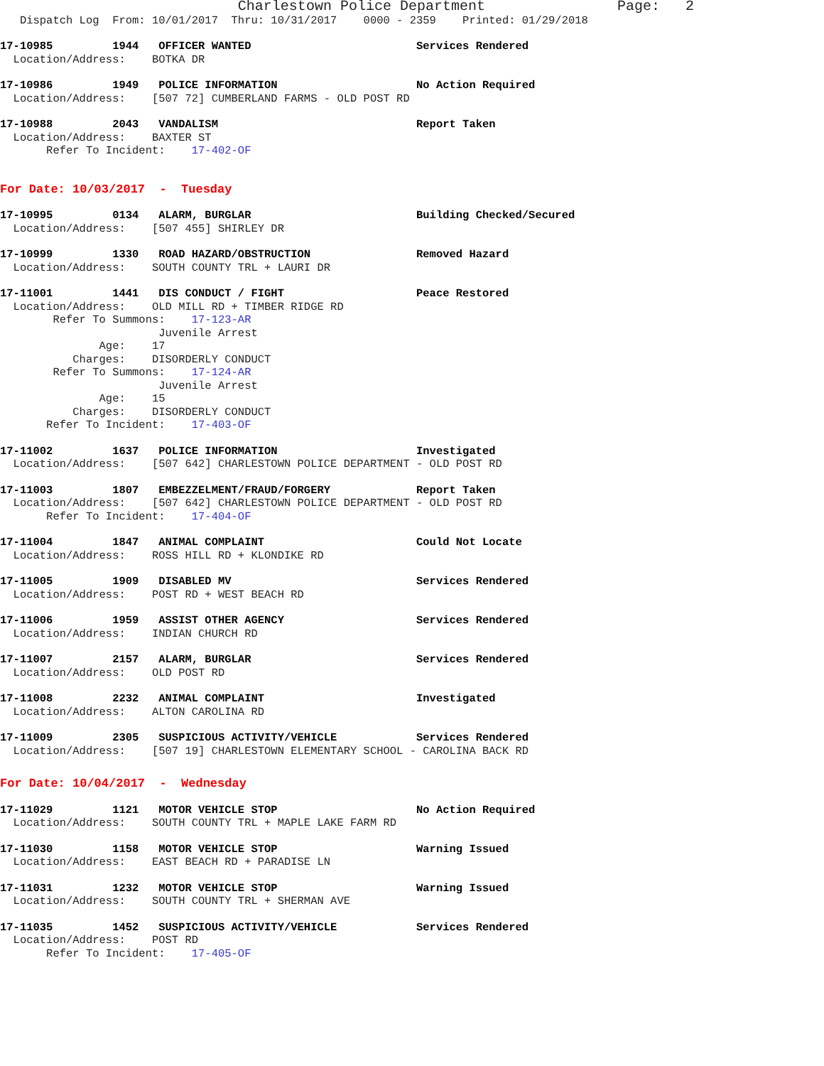Charlestown Police Department                    Page:   2
   Dispatch Log  From: 10/01/2017  Thru: 10/31/2017    0000 - 2359    Printed: 01/29/2018
17-10985         1944   OFFICER WANTED                         Services Rendered
  Location/Address:    BOTKA DR
17-10986         1949   POLICE INFORMATION                     No Action Required
  Location/Address:    [507 72] CUMBERLAND FARMS - OLD POST RD
17-10988         2043   VANDALISM                              Report Taken
  Location/Address:    BAXTER ST
       Refer To Incident:    17-402-OF
For Date: 10/03/2017  -  Tuesday
17-10995         0134   ALARM, BURGLAR                         Building Checked/Secured
  Location/Address:    [507 455] SHIRLEY DR
17-10999         1330   ROAD HAZARD/OBSTRUCTION                Removed Hazard
  Location/Address:    SOUTH COUNTY TRL + LAURI DR
17-11001         1441   DIS CONDUCT / FIGHT                    Peace Restored
  Location/Address:    OLD MILL RD + TIMBER RIDGE RD
        Refer To Summons:    17-123-AR
                        Juvenile Arrest
               Age:    17
           Charges:    DISORDERLY CONDUCT
        Refer To Summons:    17-124-AR
                        Juvenile Arrest
               Age:    15
           Charges:    DISORDERLY CONDUCT
       Refer To Incident:    17-403-OF
17-11002         1637   POLICE INFORMATION                     Investigated
  Location/Address:    [507 642] CHARLESTOWN POLICE DEPARTMENT - OLD POST RD
17-11003         1807   EMBEZZELMENT/FRAUD/FORGERY             Report Taken
  Location/Address:    [507 642] CHARLESTOWN POLICE DEPARTMENT - OLD POST RD
       Refer To Incident:    17-404-OF
17-11004         1847   ANIMAL COMPLAINT                       Could Not Locate
  Location/Address:    ROSS HILL RD + KLONDIKE RD
17-11005         1909   DISABLED MV                            Services Rendered
  Location/Address:    POST RD + WEST BEACH RD
17-11006         1959   ASSIST OTHER AGENCY                    Services Rendered
  Location/Address:    INDIAN CHURCH RD
17-11007         2157   ALARM, BURGLAR                         Services Rendered
  Location/Address:    OLD POST RD
17-11008         2232   ANIMAL COMPLAINT                       Investigated
  Location/Address:    ALTON CAROLINA RD
17-11009         2305   SUSPICIOUS ACTIVITY/VEHICLE            Services Rendered
  Location/Address:    [507 19] CHARLESTOWN ELEMENTARY SCHOOL - CAROLINA BACK RD
For Date: 10/04/2017  -  Wednesday
17-11029         1121   MOTOR VEHICLE STOP                     No Action Required
  Location/Address:    SOUTH COUNTY TRL + MAPLE LAKE FARM RD
17-11030         1158   MOTOR VEHICLE STOP                     Warning Issued
  Location/Address:    EAST BEACH RD + PARADISE LN
17-11031         1232   MOTOR VEHICLE STOP                     Warning Issued
  Location/Address:    SOUTH COUNTY TRL + SHERMAN AVE
17-11035         1452   SUSPICIOUS ACTIVITY/VEHICLE            Services Rendered
  Location/Address:    POST RD
       Refer To Incident:    17-405-OF